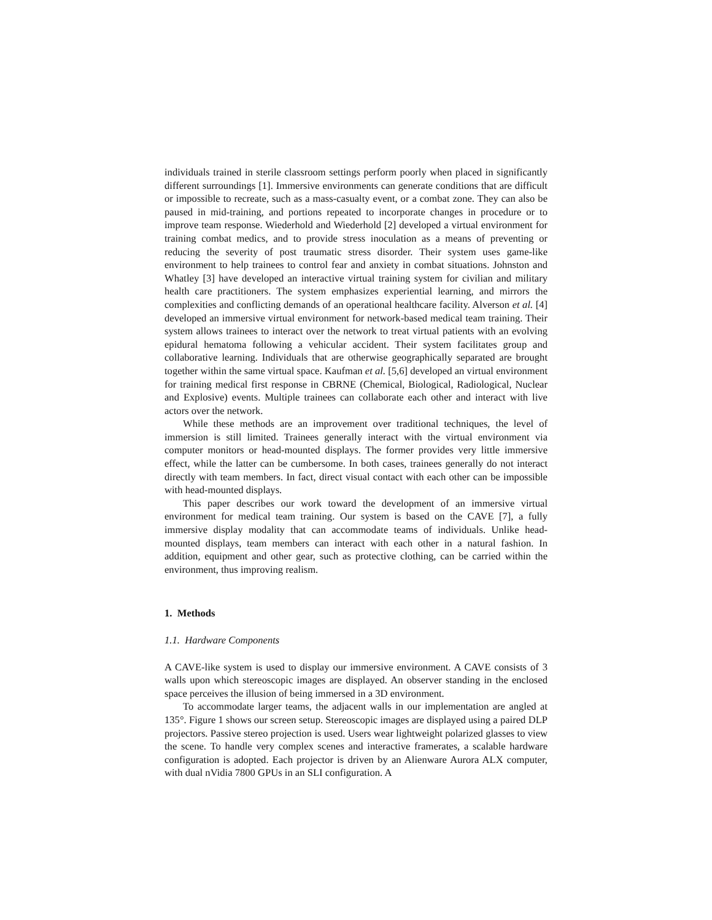individuals trained in sterile classroom settings perform poorly when placed in significantly different surroundings [1]. Immersive environments can generate conditions that are difficult or impossible to recreate, such as a mass-casualty event, or a combat zone. They can also be paused in mid-training, and portions repeated to incorporate changes in procedure or to improve team response. Wiederhold and Wiederhold [2] developed a virtual environment for training combat medics, and to provide stress inoculation as a means of preventing or reducing the severity of post traumatic stress disorder. Their system uses game-like environment to help trainees to control fear and anxiety in combat situations. Johnston and Whatley [3] have developed an interactive virtual training system for civilian and military health care practitioners. The system emphasizes experiential learning, and mirrors the complexities and conflicting demands of an operational healthcare facility. Alverson et al. [4] developed an immersive virtual environment for network-based medical team training. Their system allows trainees to interact over the network to treat virtual patients with an evolving epidural hematoma following a vehicular accident. Their system facilitates group and collaborative learning. Individuals that are otherwise geographically separated are brought together within the same virtual space. Kaufman et al. [5,6] developed an virtual environment for training medical first response in CBRNE (Chemical, Biological, Radiological, Nuclear and Explosive) events. Multiple trainees can collaborate each other and interact with live actors over the network.
While these methods are an improvement over traditional techniques, the level of immersion is still limited. Trainees generally interact with the virtual environment via computer monitors or head-mounted displays. The former provides very little immersive effect, while the latter can be cumbersome. In both cases, trainees generally do not interact directly with team members. In fact, direct visual contact with each other can be impossible with head-mounted displays.
This paper describes our work toward the development of an immersive virtual environment for medical team training. Our system is based on the CAVE [7], a fully immersive display modality that can accommodate teams of individuals. Unlike head-mounted displays, team members can interact with each other in a natural fashion. In addition, equipment and other gear, such as protective clothing, can be carried within the environment, thus improving realism.
1. Methods
1.1. Hardware Components
A CAVE-like system is used to display our immersive environment. A CAVE consists of 3 walls upon which stereoscopic images are displayed. An observer standing in the enclosed space perceives the illusion of being immersed in a 3D environment.
To accommodate larger teams, the adjacent walls in our implementation are angled at 135°. Figure 1 shows our screen setup. Stereoscopic images are displayed using a paired DLP projectors. Passive stereo projection is used. Users wear lightweight polarized glasses to view the scene. To handle very complex scenes and interactive framerates, a scalable hardware configuration is adopted. Each projector is driven by an Alienware Aurora ALX computer, with dual nVidia 7800 GPUs in an SLI configuration. A